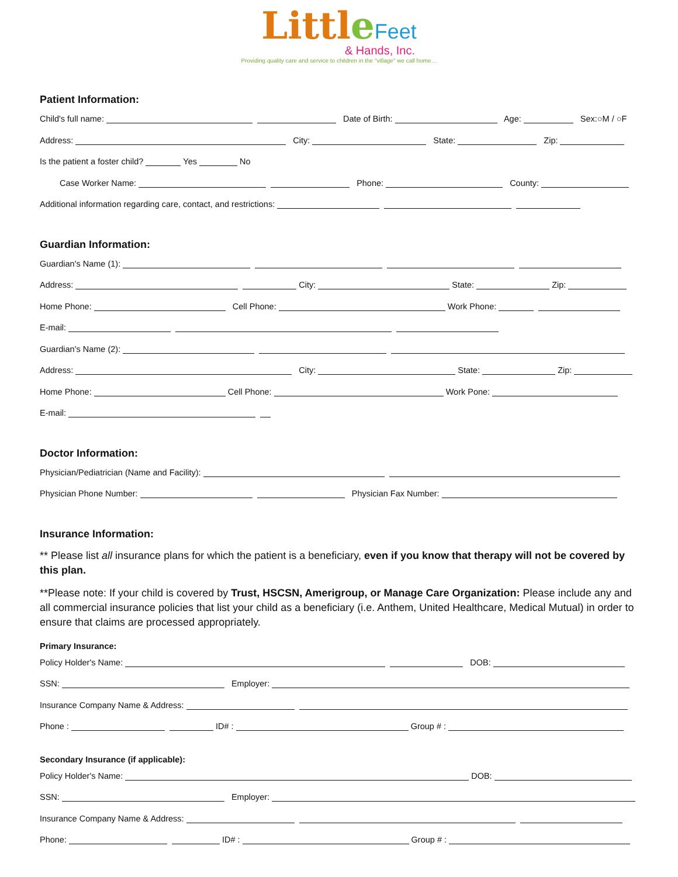Little Feet
& Hands, Inc.
Providing quality care and service to children in the "village" we call home…
Patient Information:
Child's full name: Date of Birth: Age: Sex:○M / ○F
Address: City: State: Zip:
Is the patient a foster child? Yes No
Case Worker Name: Phone: County:
Additional information regarding care, contact, and restrictions:
Guardian Information:
Guardian's Name (1):
Address: City: State: Zip:
Home Phone: Cell Phone: Work Phone:
E-mail:
Guardian's Name (2):
Address: City: State: Zip:
Home Phone: Cell Phone: Work Pone:
E-mail:
Doctor Information:
Physician/Pediatrician (Name and Facility):
Physician Phone Number: Physician Fax Number:
Insurance Information:
** Please list all insurance plans for which the patient is a beneficiary, even if you know that therapy will not be covered by this plan.
**Please note: If your child is covered by Trust, HSCSN, Amerigroup, or Manage Care Organization: Please include any and all commercial insurance policies that list your child as a beneficiary (i.e. Anthem, United Healthcare, Medical Mutual) in order to ensure that claims are processed appropriately.
Primary Insurance:
Policy Holder's Name: DOB:
SSN: Employer:
Insurance Company Name & Address:
Phone : ID# : Group # :
Secondary Insurance (if applicable):
Policy Holder's Name: DOB:
SSN: Employer:
Insurance Company Name & Address:
Phone: ID# : Group # :